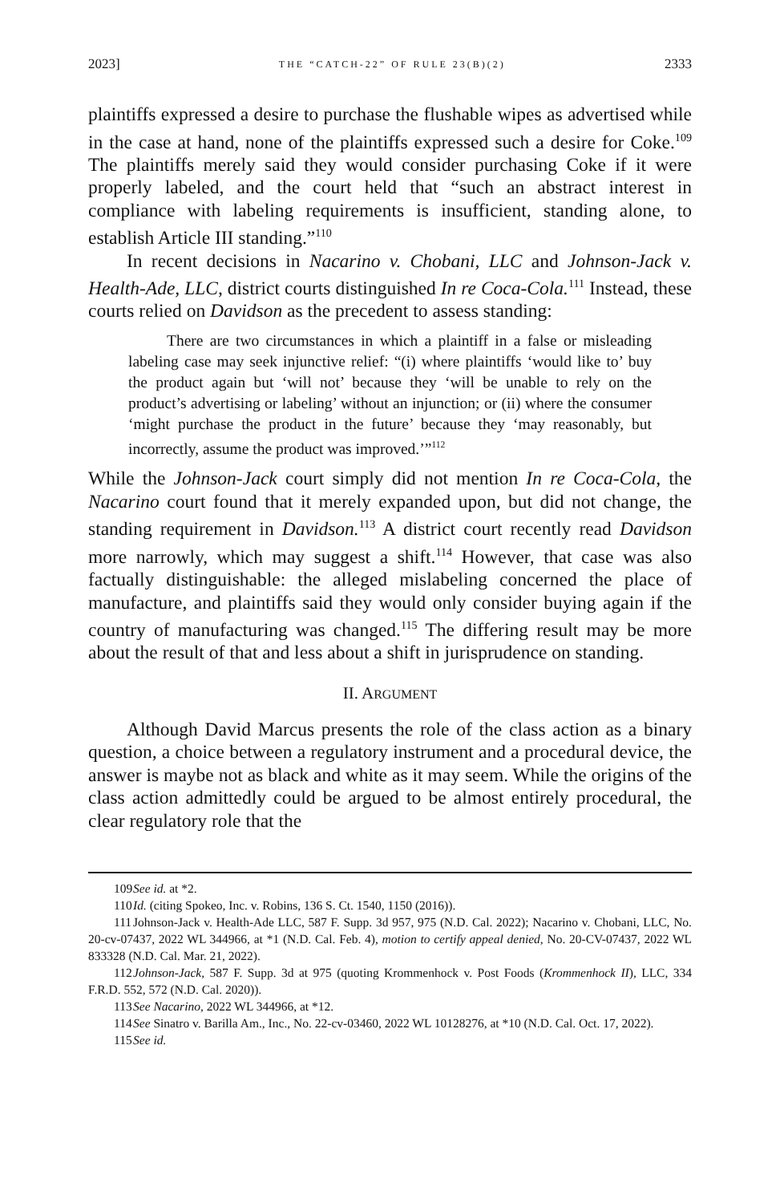2023] THE “CATCH-22” OF RULE 23(B)(2) 2333
plaintiffs expressed a desire to purchase the flushable wipes as advertised while in the case at hand, none of the plaintiffs expressed such a desire for Coke.<sup>109</sup> The plaintiffs merely said they would consider purchasing Coke if it were properly labeled, and the court held that “such an abstract interest in compliance with labeling requirements is insufficient, standing alone, to establish Article III standing.”<sup>110</sup>
In recent decisions in Nacarino v. Chobani, LLC and Johnson-Jack v. Health-Ade, LLC, district courts distinguished In re Coca-Cola.<sup>111</sup> Instead, these courts relied on Davidson as the precedent to assess standing:
There are two circumstances in which a plaintiff in a false or misleading labeling case may seek injunctive relief: “(i) where plaintiffs ‘would like to’ buy the product again but ‘will not’ because they ‘will be unable to rely on the product’s advertising or labeling’ without an injunction; or (ii) where the consumer ‘might purchase the product in the future’ because they ‘may reasonably, but incorrectly, assume the product was improved.’”<sup>112</sup>
While the Johnson-Jack court simply did not mention In re Coca-Cola, the Nacarino court found that it merely expanded upon, but did not change, the standing requirement in Davidson.<sup>113</sup> A district court recently read Davidson more narrowly, which may suggest a shift.<sup>114</sup> However, that case was also factually distinguishable: the alleged mislabeling concerned the place of manufacture, and plaintiffs said they would only consider buying again if the country of manufacturing was changed.<sup>115</sup> The differing result may be more about the result of that and less about a shift in jurisprudence on standing.
II. ARGUMENT
Although David Marcus presents the role of the class action as a binary question, a choice between a regulatory instrument and a procedural device, the answer is maybe not as black and white as it may seem. While the origins of the class action admittedly could be argued to be almost entirely procedural, the clear regulatory role that the
109 See id. at *2.
110 Id. (citing Spokeo, Inc. v. Robins, 136 S. Ct. 1540, 1150 (2016)).
111 Johnson-Jack v. Health-Ade LLC, 587 F. Supp. 3d 957, 975 (N.D. Cal. 2022); Nacarino v. Chobani, LLC, No. 20-cv-07437, 2022 WL 344966, at *1 (N.D. Cal. Feb. 4), motion to certify appeal denied, No. 20-CV-07437, 2022 WL 833328 (N.D. Cal. Mar. 21, 2022).
112 Johnson-Jack, 587 F. Supp. 3d at 975 (quoting Krommenhock v. Post Foods (Krommenhock II), LLC, 334 F.R.D. 552, 572 (N.D. Cal. 2020)).
113 See Nacarino, 2022 WL 344966, at *12.
114 See Sinatro v. Barilla Am., Inc., No. 22-cv-03460, 2022 WL 10128276, at *10 (N.D. Cal. Oct. 17, 2022).
115 See id.